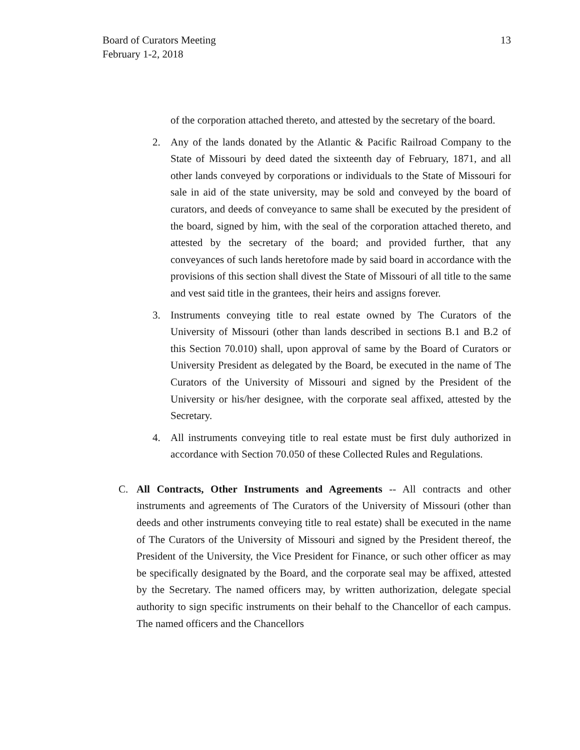Board of Curators Meeting
February 1-2, 2018
13
of the corporation attached thereto, and attested by the secretary of the board.
2. Any of the lands donated by the Atlantic & Pacific Railroad Company to the State of Missouri by deed dated the sixteenth day of February, 1871, and all other lands conveyed by corporations or individuals to the State of Missouri for sale in aid of the state university, may be sold and conveyed by the board of curators, and deeds of conveyance to same shall be executed by the president of the board, signed by him, with the seal of the corporation attached thereto, and attested by the secretary of the board; and provided further, that any conveyances of such lands heretofore made by said board in accordance with the provisions of this section shall divest the State of Missouri of all title to the same and vest said title in the grantees, their heirs and assigns forever.
3. Instruments conveying title to real estate owned by The Curators of the University of Missouri (other than lands described in sections B.1 and B.2 of this Section 70.010) shall, upon approval of same by the Board of Curators or University President as delegated by the Board, be executed in the name of The Curators of the University of Missouri and signed by the President of the University or his/her designee, with the corporate seal affixed, attested by the Secretary.
4. All instruments conveying title to real estate must be first duly authorized in accordance with Section 70.050 of these Collected Rules and Regulations.
C. All Contracts, Other Instruments and Agreements -- All contracts and other instruments and agreements of The Curators of the University of Missouri (other than deeds and other instruments conveying title to real estate) shall be executed in the name of The Curators of the University of Missouri and signed by the President thereof, the President of the University, the Vice President for Finance, or such other officer as may be specifically designated by the Board, and the corporate seal may be affixed, attested by the Secretary. The named officers may, by written authorization, delegate special authority to sign specific instruments on their behalf to the Chancellor of each campus. The named officers and the Chancellors